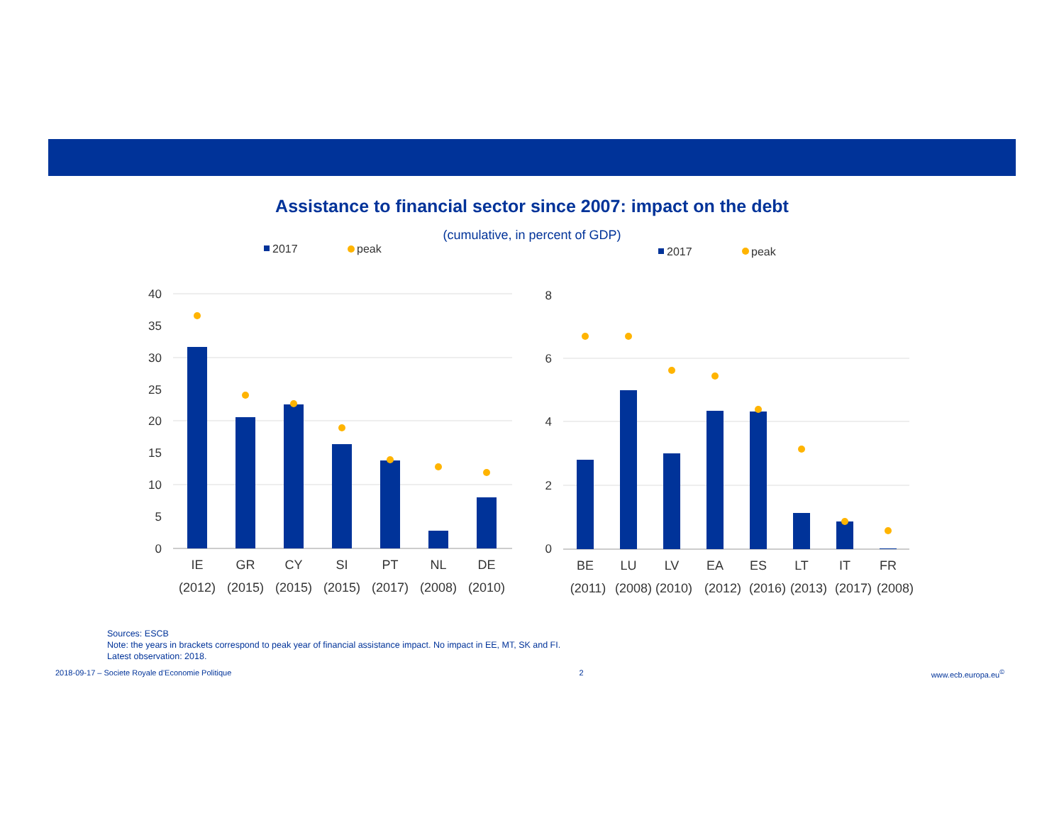Assistance to financial sector since 2007: impact on the debt
(cumulative, in percent of GDP)
2017
peak
40
35
30
25
20
15
10
5
0
IE
GR
CY
SI
PT
NL
DE
(2012)
(2015)
(2015)
(2015)
(2017)
(2008)
(2010)
2017
peak
8
6
4
2
0
BE
LU
LV
EA
ES
LT
IT
FR
(2011)
(2008)
(2010)
(2012)
(2016)
(2013)
(2017)
(2008)
Sources: ESCB
Note: the years in brackets correspond to peak year of financial assistance impact. No impact in EE, MT, SK and FI.
Latest observation: 2018.
2018-09-17 – Societe Royale d’Economie Politique 2 www.ecb.europa.eu<sup>©</sup>